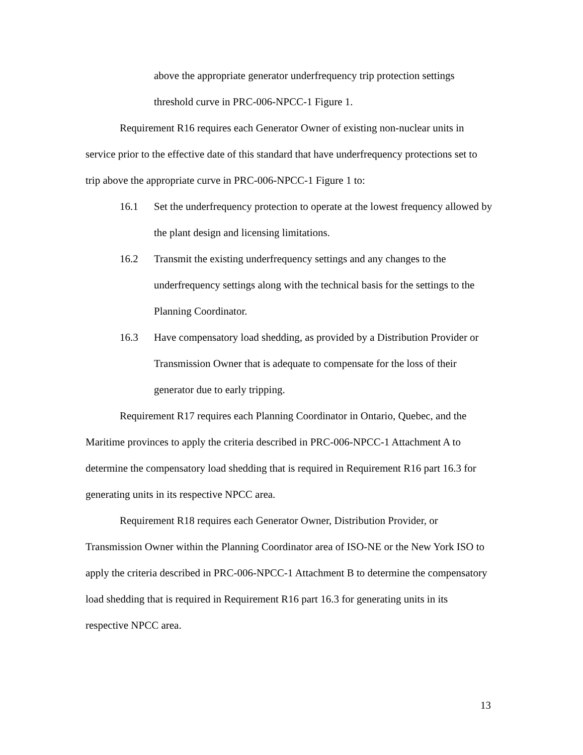above the appropriate generator underfrequency trip protection settings threshold curve in PRC-006-NPCC-1 Figure 1.
Requirement R16 requires each Generator Owner of existing non-nuclear units in service prior to the effective date of this standard that have underfrequency protections set to trip above the appropriate curve in PRC-006-NPCC-1 Figure 1 to:
16.1 Set the underfrequency protection to operate at the lowest frequency allowed by the plant design and licensing limitations.
16.2 Transmit the existing underfrequency settings and any changes to the underfrequency settings along with the technical basis for the settings to the Planning Coordinator.
16.3 Have compensatory load shedding, as provided by a Distribution Provider or Transmission Owner that is adequate to compensate for the loss of their generator due to early tripping.
Requirement R17 requires each Planning Coordinator in Ontario, Quebec, and the Maritime provinces to apply the criteria described in PRC-006-NPCC-1 Attachment A to determine the compensatory load shedding that is required in Requirement R16 part 16.3 for generating units in its respective NPCC area.
Requirement R18 requires each Generator Owner, Distribution Provider, or Transmission Owner within the Planning Coordinator area of ISO-NE or the New York ISO to apply the criteria described in PRC-006-NPCC-1 Attachment B to determine the compensatory load shedding that is required in Requirement R16 part 16.3 for generating units in its respective NPCC area.
13